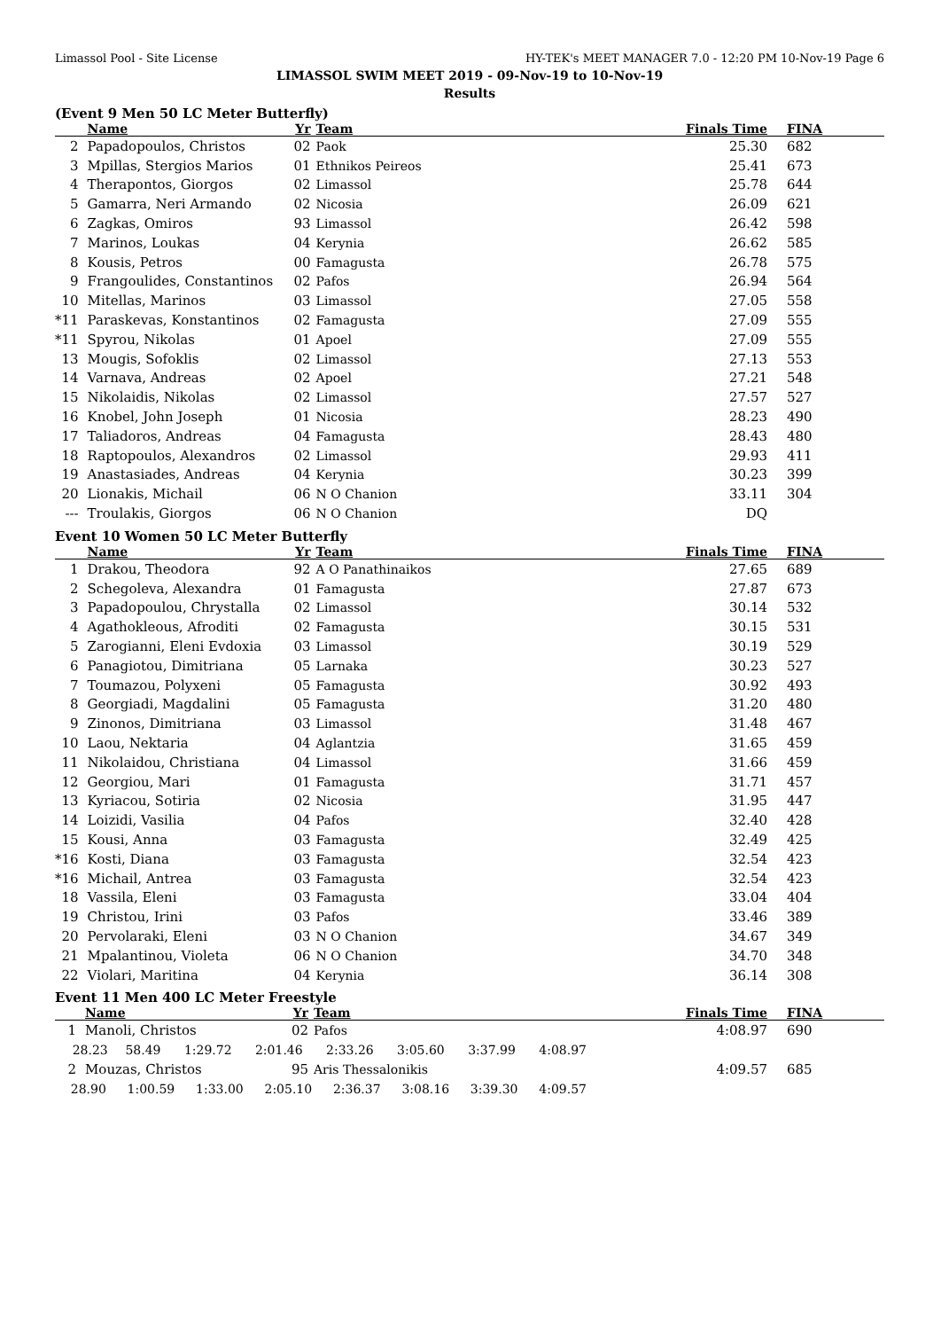Limassol Pool - Site License HY-TEK's MEET MANAGER 7.0 - 12:20 PM 10-Nov-19 Page 6
LIMASSOL SWIM MEET 2019 - 09-Nov-19 to 10-Nov-19
Results
(Event 9 Men 50 LC Meter Butterfly)
| | Name | Yr | Team | | Finals Time | FINA |
| --- | --- | --- | --- | --- | --- | --- |
| 2 | Papadopoulos, Christos | 02 | Paok | | 25.30 | 682 |
| 3 | Mpillas, Stergios Marios | 01 | Ethnikos Peireos | | 25.41 | 673 |
| 4 | Therapontos, Giorgos | 02 | Limassol | | 25.78 | 644 |
| 5 | Gamarra, Neri Armando | 02 | Nicosia | | 26.09 | 621 |
| 6 | Zagkas, Omiros | 93 | Limassol | | 26.42 | 598 |
| 7 | Marinos, Loukas | 04 | Kerynia | | 26.62 | 585 |
| 8 | Kousis, Petros | 00 | Famagusta | | 26.78 | 575 |
| 9 | Frangoulides, Constantinos | 02 | Pafos | | 26.94 | 564 |
| 10 | Mitellas, Marinos | 03 | Limassol | | 27.05 | 558 |
| *11 | Paraskevas, Konstantinos | 02 | Famagusta | | 27.09 | 555 |
| *11 | Spyrou, Nikolas | 01 | Apoel | | 27.09 | 555 |
| 13 | Mougis, Sofoklis | 02 | Limassol | | 27.13 | 553 |
| 14 | Varnava, Andreas | 02 | Apoel | | 27.21 | 548 |
| 15 | Nikolaidis, Nikolas | 02 | Limassol | | 27.57 | 527 |
| 16 | Knobel, John Joseph | 01 | Nicosia | | 28.23 | 490 |
| 17 | Taliadoros, Andreas | 04 | Famagusta | | 28.43 | 480 |
| 18 | Raptopoulos, Alexandros | 02 | Limassol | | 29.93 | 411 |
| 19 | Anastasiades, Andreas | 04 | Kerynia | | 30.23 | 399 |
| 20 | Lionakis, Michail | 06 | N O Chanion | | 33.11 | 304 |
| --- | Troulakis, Giorgos | 06 | N O Chanion | | DQ | |
Event 10 Women 50 LC Meter Butterfly
| | Name | Yr | Team | | Finals Time | FINA |
| --- | --- | --- | --- | --- | --- | --- |
| 1 | Drakou, Theodora | 92 | A O Panathinaikos | | 27.65 | 689 |
| 2 | Schegoleva, Alexandra | 01 | Famagusta | | 27.87 | 673 |
| 3 | Papadopoulou, Chrystalla | 02 | Limassol | | 30.14 | 532 |
| 4 | Agathokleous, Afroditi | 02 | Famagusta | | 30.15 | 531 |
| 5 | Zarogianni, Eleni Evdoxia | 03 | Limassol | | 30.19 | 529 |
| 6 | Panagiotou, Dimitriana | 05 | Larnaka | | 30.23 | 527 |
| 7 | Toumazou, Polyxeni | 05 | Famagusta | | 30.92 | 493 |
| 8 | Georgiadi, Magdalini | 05 | Famagusta | | 31.20 | 480 |
| 9 | Zinonos, Dimitriana | 03 | Limassol | | 31.48 | 467 |
| 10 | Laou, Nektaria | 04 | Aglantzia | | 31.65 | 459 |
| 11 | Nikolaidou, Christiana | 04 | Limassol | | 31.66 | 459 |
| 12 | Georgiou, Mari | 01 | Famagusta | | 31.71 | 457 |
| 13 | Kyriacou, Sotiria | 02 | Nicosia | | 31.95 | 447 |
| 14 | Loizidi, Vasilia | 04 | Pafos | | 32.40 | 428 |
| 15 | Kousi, Anna | 03 | Famagusta | | 32.49 | 425 |
| *16 | Kosti, Diana | 03 | Famagusta | | 32.54 | 423 |
| *16 | Michail, Antrea | 03 | Famagusta | | 32.54 | 423 |
| 18 | Vassila, Eleni | 03 | Famagusta | | 33.04 | 404 |
| 19 | Christou, Irini | 03 | Pafos | | 33.46 | 389 |
| 20 | Pervolaraki, Eleni | 03 | N O Chanion | | 34.67 | 349 |
| 21 | Mpalantinou, Violeta | 06 | N O Chanion | | 34.70 | 348 |
| 22 | Violari, Maritina | 04 | Kerynia | | 36.14 | 308 |
Event 11 Men 400 LC Meter Freestyle
| | Name | Yr | Team | | Finals Time | FINA |
| --- | --- | --- | --- | --- | --- | --- |
| 1 | Manoli, Christos | 02 | Pafos | | 4:08.97 | 690 |
| / 28.23 / 58.49 / 1:29.72 / 2:01.46 / 2:33.26 / 3:05.60 / 3:37.99 / 4:08.97 / | | | | | | |
| 2 | Mouzas, Christos | 95 | Aris Thessalonikis | | 4:09.57 | 685 |
| / 28.90 / 1:00.59 / 1:33.00 / 2:05.10 / 2:36.37 / 3:08.16 / 3:39.30 / 4:09.57 / | | | | | | |